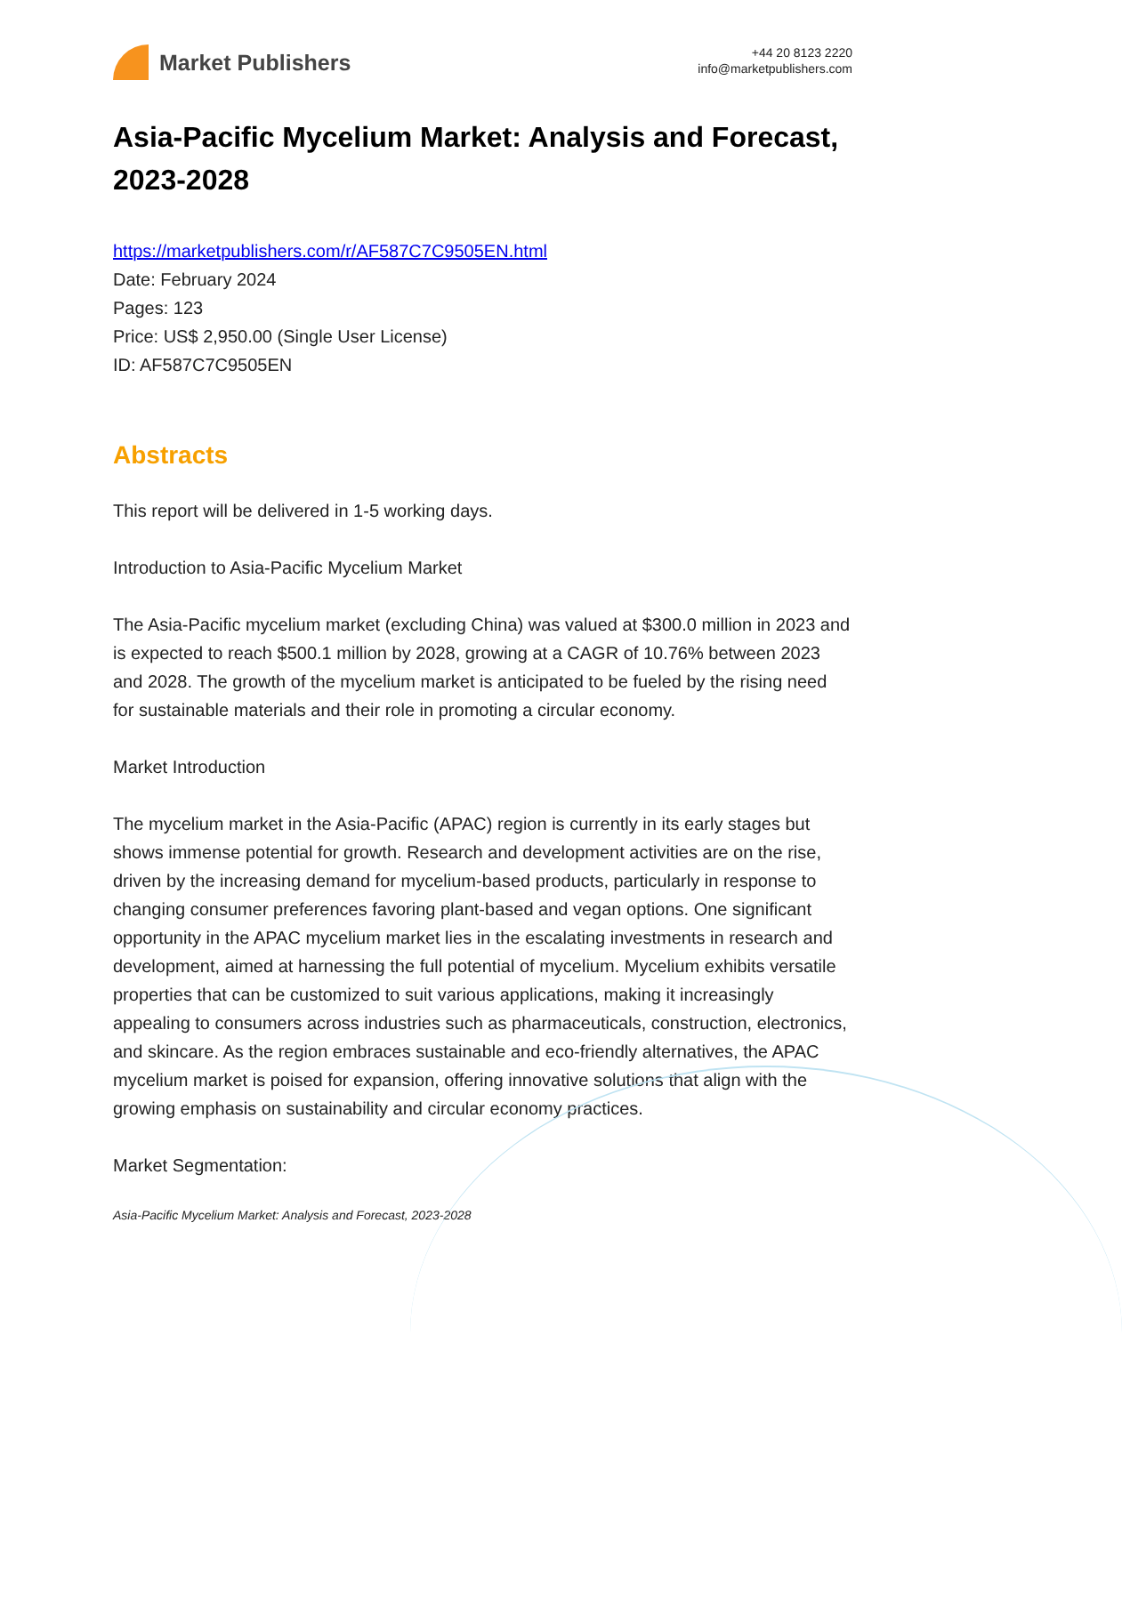Market Publishers
+44 20 8123 2220
info@marketpublishers.com
Asia-Pacific Mycelium Market: Analysis and Forecast, 2023-2028
https://marketpublishers.com/r/AF587C7C9505EN.html
Date: February 2024
Pages: 123
Price: US$ 2,950.00 (Single User License)
ID: AF587C7C9505EN
Abstracts
This report will be delivered in 1-5 working days.
Introduction to Asia-Pacific Mycelium Market
The Asia-Pacific mycelium market (excluding China) was valued at $300.0 million in 2023 and is expected to reach $500.1 million by 2028, growing at a CAGR of 10.76% between 2023 and 2028. The growth of the mycelium market is anticipated to be fueled by the rising need for sustainable materials and their role in promoting a circular economy.
Market Introduction
The mycelium market in the Asia-Pacific (APAC) region is currently in its early stages but shows immense potential for growth. Research and development activities are on the rise, driven by the increasing demand for mycelium-based products, particularly in response to changing consumer preferences favoring plant-based and vegan options. One significant opportunity in the APAC mycelium market lies in the escalating investments in research and development, aimed at harnessing the full potential of mycelium. Mycelium exhibits versatile properties that can be customized to suit various applications, making it increasingly appealing to consumers across industries such as pharmaceuticals, construction, electronics, and skincare. As the region embraces sustainable and eco-friendly alternatives, the APAC mycelium market is poised for expansion, offering innovative solutions that align with the growing emphasis on sustainability and circular economy practices.
Market Segmentation:
Asia-Pacific Mycelium Market: Analysis and Forecast, 2023-2028